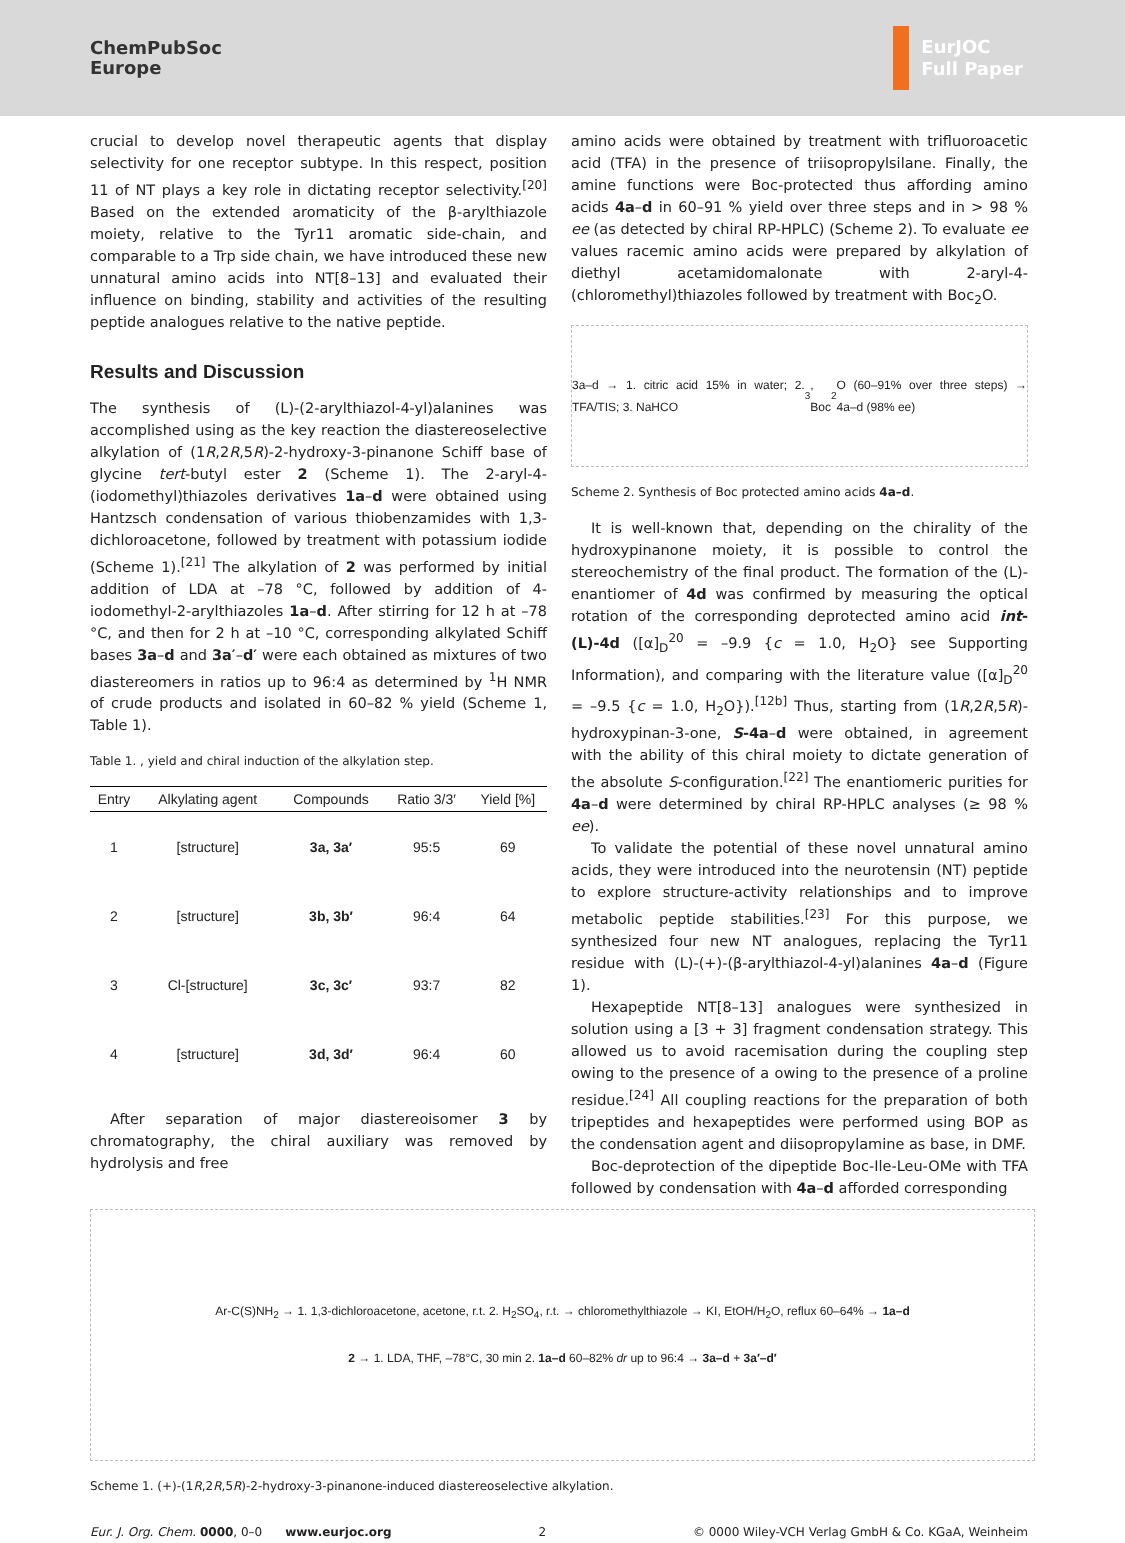ChemPubSoc
Europe
EurJOC
Full Paper
crucial to develop novel therapeutic agents that display selectivity for one receptor subtype. In this respect, position 11 of NT plays a key role in dictating receptor selectivity.<sup>[20]</sup> Based on the extended aromaticity of the β-arylthiazole moiety, relative to the Tyr11 aromatic side-chain, and comparable to a Trp side chain, we have introduced these new unnatural amino acids into NT[8–13] and evaluated their influence on binding, stability and activities of the resulting peptide analogues relative to the native peptide.
Results and Discussion
The synthesis of (L)-(2-arylthiazol-4-yl)alanines was accomplished using as the key reaction the diastereoselective alkylation of (1R,2R,5R)-2-hydroxy-3-pinanone Schiff base of glycine tert-butyl ester 2 (Scheme 1). The 2-aryl-4-(iodomethyl)thiazoles derivatives 1a–d were obtained using Hantzsch condensation of various thiobenzamides with 1,3-dichloroacetone, followed by treatment with potassium iodide (Scheme 1).<sup>[21]</sup> The alkylation of 2 was performed by initial addition of LDA at –78 °C, followed by addition of 4-iodomethyl-2-arylthiazoles 1a–d. After stirring for 12 h at –78 °C, and then for 2 h at –10 °C, corresponding alkylated Schiff bases 3a–d and 3a′–d′ were each obtained as mixtures of two diastereomers in ratios up to 96:4 as determined by <sup>1</sup>H NMR of crude products and isolated in 60–82 % yield (Scheme 1, Table 1).
Table 1. , yield and chiral induction of the alkylation step.
| Entry | Alkylating agent | Compounds | Ratio 3/3′ | Yield [%] |
| --- | --- | --- | --- | --- |
| 1 | [structure] | 3a, 3a′ | 95:5 | 69 |
| 2 | [structure] | 3b, 3b′ | 96:4 | 64 |
| 3 | Cl-[structure] | 3c, 3c′ | 93:7 | 82 |
| 4 | [structure] | 3d, 3d′ | 96:4 | 60 |
After separation of major diastereoisomer 3 by chromatography, the chiral auxiliary was removed by hydrolysis and free
amino acids were obtained by treatment with trifluoroacetic acid (TFA) in the presence of triisopropylsilane. Finally, the amine functions were Boc-protected thus affording amino acids 4a–d in 60–91 % yield over three steps and in > 98 % ee (as detected by chiral RP-HPLC) (Scheme 2). To evaluate ee values racemic amino acids were prepared by alkylation of diethyl acetamidomalonate with 2-aryl-4-(chloromethyl)thiazoles followed by treatment with Boc<sub>2</sub>O.
3a–d → 1. citric acid 15% in water; 2. TFA/TIS; 3. NaHCO<sub>3</sub>, Boc<sub>2</sub>O (60–91% over three steps) → 4a–d (98% ee)
Scheme 2. Synthesis of Boc protected amino acids 4a–d.
It is well-known that, depending on the chirality of the hydroxypinanone moiety, it is possible to control the stereochemistry of the final product. The formation of the (L)-enantiomer of 4d was confirmed by measuring the optical rotation of the corresponding deprotected amino acid int-(L)-4d ([α]<sub>D</sub><sup>20</sup> = –9.9 {c = 1.0, H<sub>2</sub>O} see Supporting Information), and comparing with the literature value ([α]<sub>D</sub><sup>20</sup> = –9.5 {c = 1.0, H<sub>2</sub>O}).<sup>[12b]</sup> Thus, starting from (1R,2R,5R)-hydroxypinan-3-one, S-4a–d were obtained, in agreement with the ability of this chiral moiety to dictate generation of the absolute S-configuration.<sup>[22]</sup> The enantiomeric purities for 4a–d were determined by chiral RP-HPLC analyses (≥ 98 % ee).
To validate the potential of these novel unnatural amino acids, they were introduced into the neurotensin (NT) peptide to explore structure-activity relationships and to improve metabolic peptide stabilities.<sup>[23]</sup> For this purpose, we synthesized four new NT analogues, replacing the Tyr11 residue with (L)-(+)-(β-arylthiazol-4-yl)alanines 4a–d (Figure 1).
Hexapeptide NT[8–13] analogues were synthesized in solution using a [3 + 3] fragment condensation strategy. This allowed us to avoid racemisation during the coupling step owing to the presence of a owing to the presence of a proline residue.<sup>[24]</sup> All coupling reactions for the preparation of both tripeptides and hexapeptides were performed using BOP as the condensation agent and diisopropylamine as base, in DMF.
Boc-deprotection of the dipeptide Boc-Ile-Leu-OMe with TFA followed by condensation with 4a–d afforded corresponding
Ar-C(S)NH<sub>2</sub> → 1. 1,3-dichloroacetone, acetone, r.t. 2. H<sub>2</sub>SO<sub>4</sub>, r.t. → chloromethylthiazole → KI, EtOH/H<sub>2</sub>O, reflux 60–64% → 1a–d 2 → 1. LDA, THF, –78°C, 30 min 2. 1a–d 60–82% dr up to 96:4 → 3a–d + 3a′–d′
Scheme 1. (+)-(1R,2R,5R)-2-hydroxy-3-pinanone-induced diastereoselective alkylation.
Eur. J. Org. Chem. 0000, 0–0 www.eurjoc.org 2 © 0000 Wiley-VCH Verlag GmbH & Co. KGaA, Weinheim